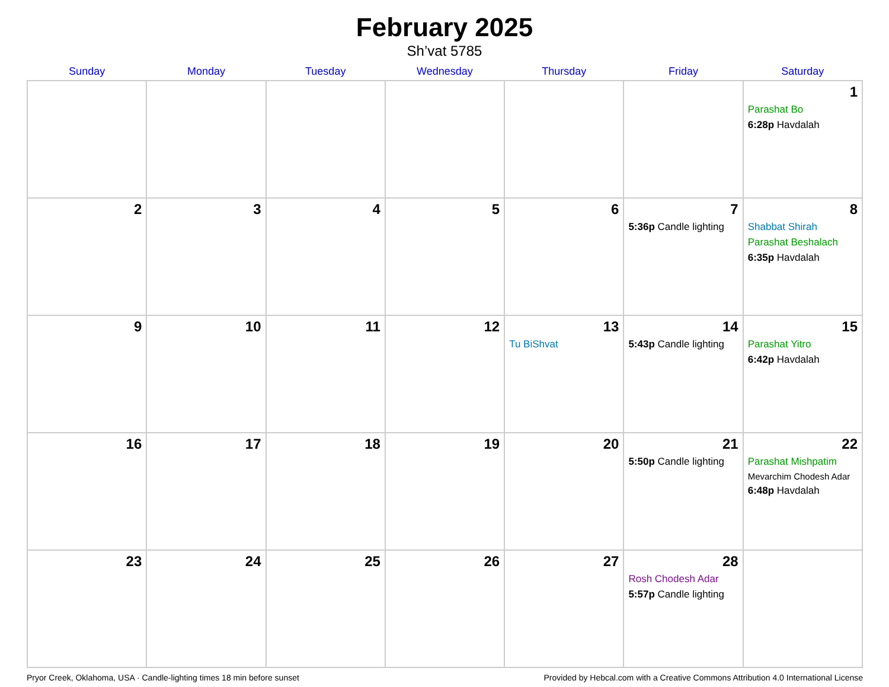February 2025
Sh’vat 5785
| Sunday | Monday | Tuesday | Wednesday | Thursday | Friday | Saturday |
| --- | --- | --- | --- | --- | --- | --- |
| | | | | | | 1 Parashat Bo 6:28p Havdalah |
| 2 | 3 | 4 | 5 | 6 | 7 5:36p Candle lighting | 8 Shabbat Shirah Parashat Beshalach 6:35p Havdalah |
| 9 | 10 | 11 | 12 | 13 Tu BiShvat | 14 5:43p Candle lighting | 15 Parashat Yitro 6:42p Havdalah |
| 16 | 17 | 18 | 19 | 20 | 21 5:50p Candle lighting | 22 Parashat Mishpatim Mevarchim Chodesh Adar 6:48p Havdalah |
| 23 | 24 | 25 | 26 | 27 | 28 Rosh Chodesh Adar 5:57p Candle lighting | |
Pryor Creek, Oklahoma, USA · Candle-lighting times 18 min before sunset Provided by Hebcal.com with a Creative Commons Attribution 4.0 International License